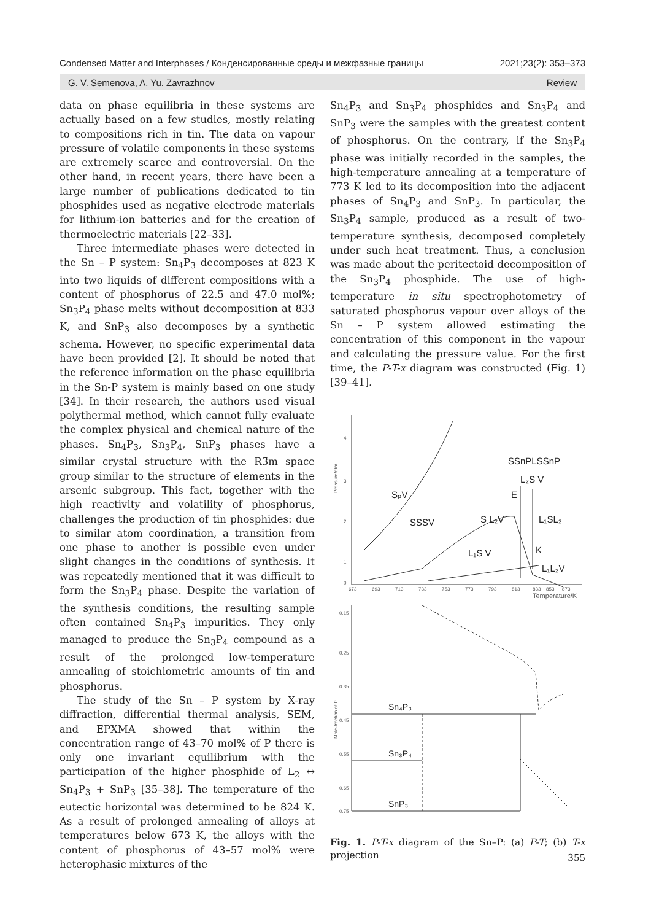Condensed Matter and Interphases / Конденсированные среды и межфазные границы 2021;23(2): 353–373
G. V. Semenova, A. Yu. Zavrazhnov Review
data on phase equilibria in these systems are actually based on a few studies, mostly relating to compositions rich in tin. The data on vapour pressure of volatile components in these systems are extremely scarce and controversial. On the other hand, in recent years, there have been a large number of publications dedicated to tin phosphides used as negative electrode materials for lithium-ion batteries and for the creation of thermoelectric materials [22–33].
Three intermediate phases were detected in the Sn – P system: Sn<sub>4</sub>P<sub>3</sub> decomposes at 823 K into two liquids of different compositions with a content of phosphorus of 22.5 and 47.0 mol%; Sn<sub>3</sub>P<sub>4</sub> phase melts without decomposition at 833 K, and SnP<sub>3</sub> also decomposes by a synthetic schema. However, no specific experimental data have been provided [2]. It should be noted that the reference information on the phase equilibria in the Sn-P system is mainly based on one study [34]. In their research, the authors used visual polythermal method, which cannot fully evaluate the complex physical and chemical nature of the phases. Sn<sub>4</sub>P<sub>3</sub>, Sn<sub>3</sub>P<sub>4</sub>, SnP<sub>3</sub> phases have a similar crystal structure with the R3̄m space group similar to the structure of elements in the arsenic subgroup. This fact, together with the high reactivity and volatility of phosphorus, challenges the production of tin phosphides: due to similar atom coordination, a transition from one phase to another is possible even under slight changes in the conditions of synthesis. It was repeatedly mentioned that it was difficult to form the Sn<sub>3</sub>P<sub>4</sub> phase. Despite the variation of the synthesis conditions, the resulting sample often contained Sn<sub>4</sub>P<sub>3</sub> impurities. They only managed to produce the Sn<sub>3</sub>P<sub>4</sub> compound as a result of the prolonged low-temperature annealing of stoichiometric amounts of tin and phosphorus.
The study of the Sn – P system by X-ray diffraction, differential thermal analysis, SEM, and EPXMA showed that within the concentration range of 43–70 mol% of P there is only one invariant equilibrium with the participation of the higher phosphide of L<sub>2</sub> ↔ Sn<sub>4</sub>P<sub>3</sub> + SnP<sub>3</sub> [35–38]. The temperature of the eutectic horizontal was determined to be 824 K. As a result of prolonged annealing of alloys at temperatures below 673 K, the alloys with the content of phosphorus of 43–57 mol% were heterophasic mixtures of the
Sn<sub>4</sub>P<sub>3</sub> and Sn<sub>3</sub>P<sub>4</sub> phosphides and Sn<sub>3</sub>P<sub>4</sub> and SnP<sub>3</sub> were the samples with the greatest content of phosphorus. On the contrary, if the Sn<sub>3</sub>P<sub>4</sub> phase was initially recorded in the samples, the high-temperature annealing at a temperature of 773 K led to its decomposition into the adjacent phases of Sn<sub>4</sub>P<sub>3</sub> and SnP<sub>3</sub>. In particular, the Sn<sub>3</sub>P<sub>4</sub> sample, produced as a result of two-temperature synthesis, decomposed completely under such heat treatment. Thus, a conclusion was made about the peritectoid decomposition of the Sn<sub>3</sub>P<sub>4</sub> phosphide. The use of high-temperature in situ spectrophotometry of saturated phosphorus vapour over alloys of the Sn – P system allowed estimating the concentration of this component in the vapour and calculating the pressure value. For the first time, the P-T-x diagram was constructed (Fig. 1) [39–41].
Pressure/atm.
4
3
2
1
0
673
693
713
733
753
773
793
813
833
853
873
Temperature/K
SSnPLSSnP
L₂S V
SₚV
E
SSSV
S L₂V
L₁SL₂
L₁S V
K
L₁L₂V
Mole-fraction of P
0.15
0.25
0.35
0.45
0.55
0.65
0.75
Sn₄P₃
Sn₃P₄
SnP₃
Fig. 1. P-T-x diagram of the Sn–P: (a) P-T; (b) T-x projection
355